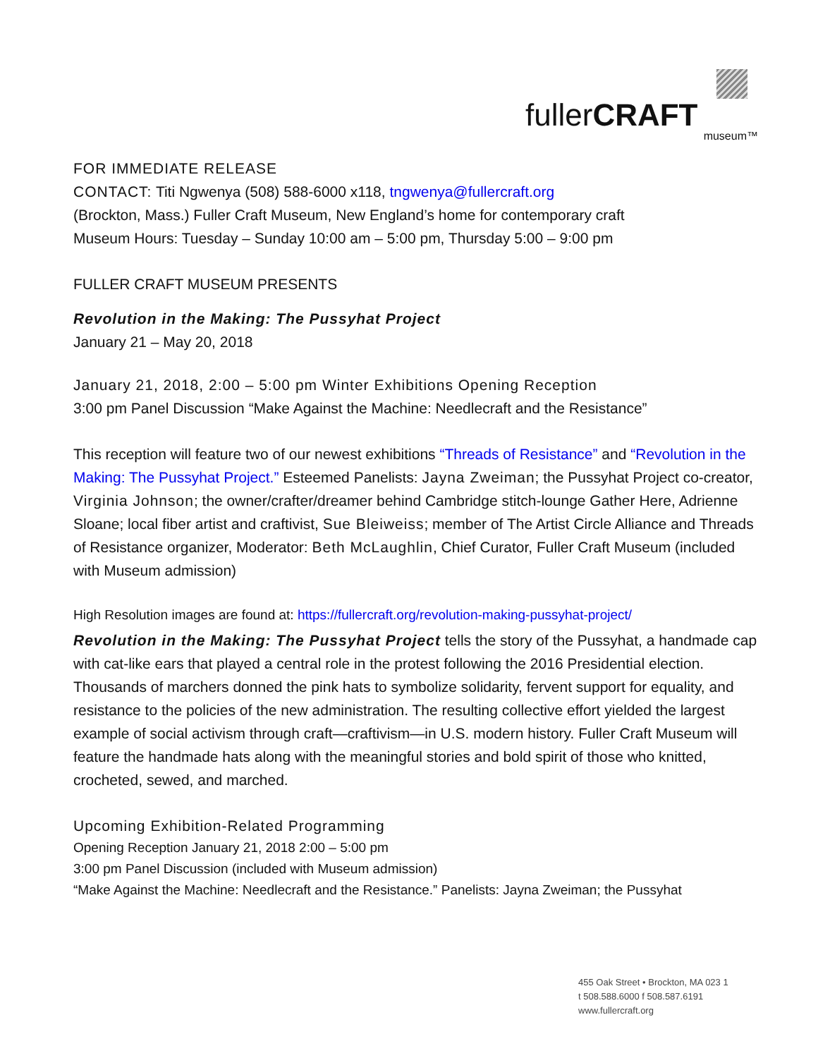fullerCRAFT
museum™
FOR IMMEDIATE RELEASE
CONTACT: Titi Ngwenya (508) 588-6000 x118, tngwenya@fullercraft.org
(Brockton, Mass.) Fuller Craft Museum, New England’s home for contemporary craft
Museum Hours: Tuesday – Sunday 10:00 am – 5:00 pm, Thursday 5:00 – 9:00 pm
FULLER CRAFT MUSEUM PRESENTS
Revolution in the Making: The Pussyhat Project
January 21 – May 20, 2018
January 21, 2018, 2:00 – 5:00 pm Winter Exhibitions Opening Reception
3:00 pm Panel Discussion “Make Against the Machine: Needlecraft and the Resistance”
This reception will feature two of our newest exhibitions “Threads of Resistance” and “Revolution in the Making: The Pussyhat Project.” Esteemed Panelists: Jayna Zweiman; the Pussyhat Project co-creator, Virginia Johnson; the owner/crafter/dreamer behind Cambridge stitch-lounge Gather Here, Adrienne Sloane; local fiber artist and craftivist, Sue Bleiweiss; member of The Artist Circle Alliance and Threads of Resistance organizer, Moderator: Beth McLaughlin, Chief Curator, Fuller Craft Museum (included with Museum admission)
High Resolution images are found at: https://fullercraft.org/revolution-making-pussyhat-project/
Revolution in the Making: The Pussyhat Project tells the story of the Pussyhat, a handmade cap with cat-like ears that played a central role in the protest following the 2016 Presidential election. Thousands of marchers donned the pink hats to symbolize solidarity, fervent support for equality, and resistance to the policies of the new administration. The resulting collective effort yielded the largest example of social activism through craft—craftivism—in U.S. modern history. Fuller Craft Museum will feature the handmade hats along with the meaningful stories and bold spirit of those who knitted, crocheted, sewed, and marched.
Upcoming Exhibition-Related Programming
Opening Reception January 21, 2018 2:00 – 5:00 pm
3:00 pm Panel Discussion (included with Museum admission)
“Make Against the Machine: Needlecraft and the Resistance.” Panelists: Jayna Zweiman; the Pussyhat
455 Oak Street • Brockton, MA 023 1
t 508.588.6000 f 508.587.6191
www.fullercraft.org